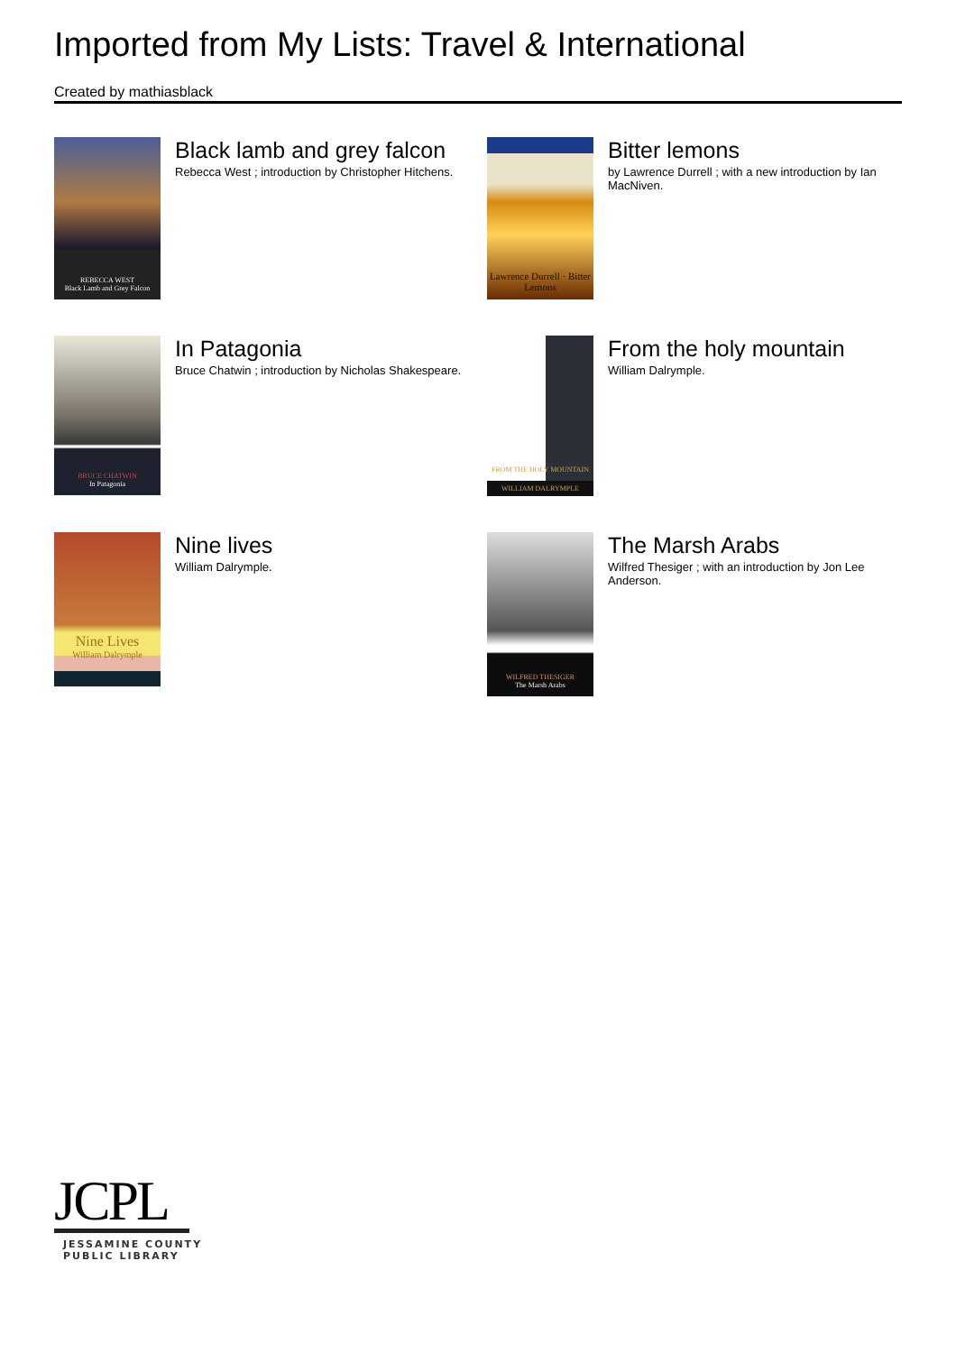Imported from My Lists: Travel & International
Created by mathiasblack
REBECCA WEST
Black Lamb and Grey Falcon
Black lamb and grey falcon
Rebecca West ; introduction by Christopher Hitchens.
Lawrence Durrell · Bitter Lemons
Bitter lemons
by Lawrence Durrell ; with a new introduction by Ian MacNiven.
BRUCE CHATWIN
In Patagonia
In Patagonia
Bruce Chatwin ; introduction by Nicholas Shakespeare.
FROM THE HOLY MOUNTAIN
WILLIAM DALRYMPLE
From the holy mountain
William Dalrymple.
Nine Lives
William Dalrymple
Nine lives
William Dalrymple.
WILFRED THESIGER
The Marsh Arabs
The Marsh Arabs
Wilfred Thesiger ; with an introduction by Jon Lee Anderson.
JCPL
JESSAMINE COUNTY
PUBLIC LIBRARY